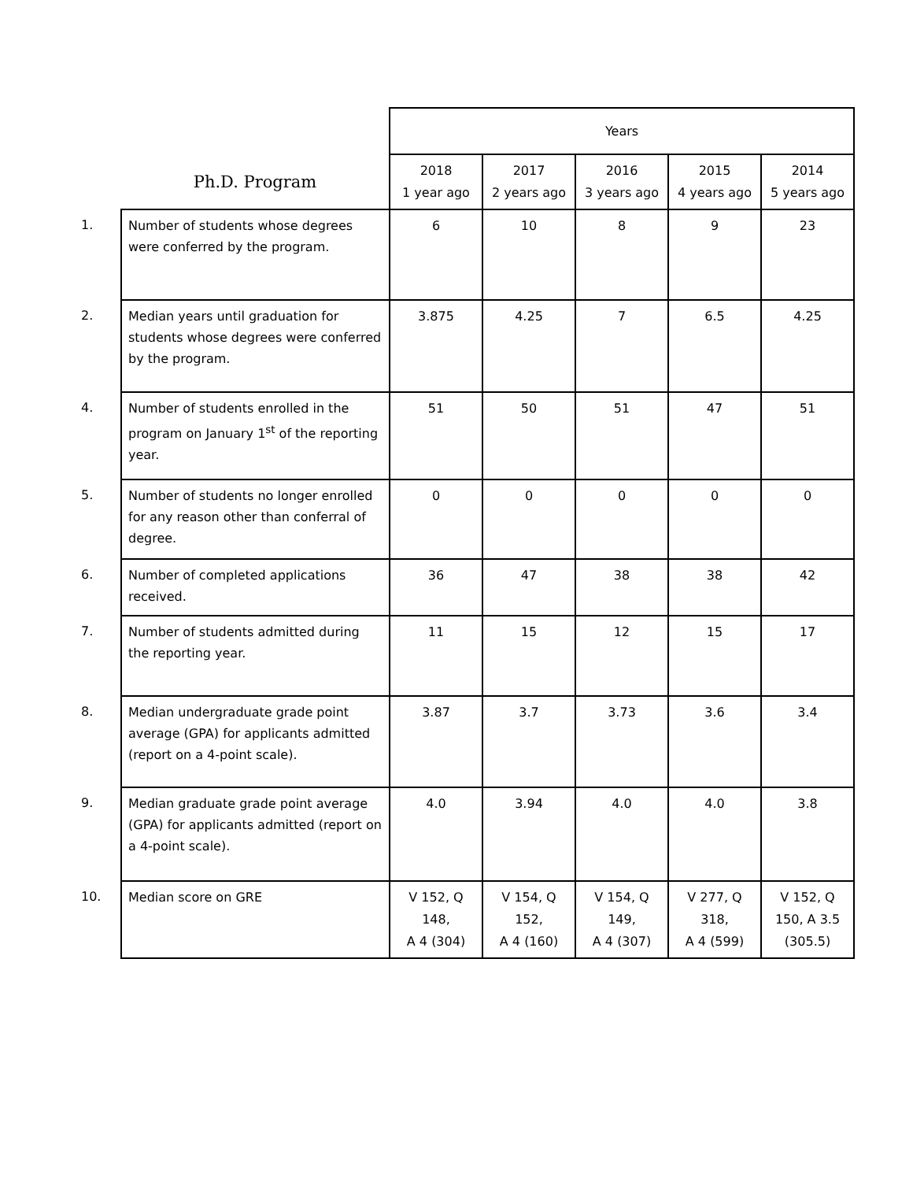| | | Years | | | | |
| | Ph.D. Program | 2018 1 year ago | 2017 2 years ago | 2016 3 years ago | 2015 4 years ago | 2014 5 years ago |
| 1. | Number of students whose degrees were conferred by the program. | 6 | 10 | 8 | 9 | 23 |
| 2. | Median years until graduation for students whose degrees were conferred by the program. | 3.875 | 4.25 | 7 | 6.5 | 4.25 |
| 4. | Number of students enrolled in the program on January 1<sup>st</sup> of the reporting year. | 51 | 50 | 51 | 47 | 51 |
| 5. | Number of students no longer enrolled for any reason other than conferral of degree. | 0 | 0 | 0 | 0 | 0 |
| 6. | Number of completed applications received. | 36 | 47 | 38 | 38 | 42 |
| 7. | Number of students admitted during the reporting year. | 11 | 15 | 12 | 15 | 17 |
| 8. | Median undergraduate grade point average (GPA) for applicants admitted (report on a 4-point scale). | 3.87 | 3.7 | 3.73 | 3.6 | 3.4 |
| 9. | Median graduate grade point average (GPA) for applicants admitted (report on a 4-point scale). | 4.0 | 3.94 | 4.0 | 4.0 | 3.8 |
| 10. | Median score on GRE | V 152, Q 148, A 4 (304) | V 154, Q 152, A 4 (160) | V 154, Q 149, A 4 (307) | V 277, Q 318, A 4 (599) | V 152, Q 150, A 3.5 (305.5) |